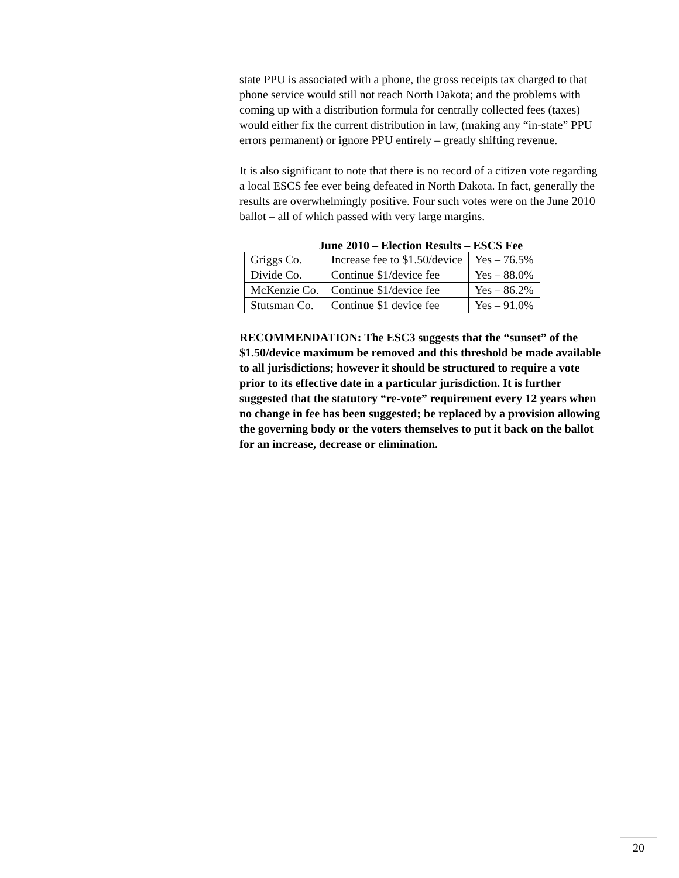state PPU is associated with a phone, the gross receipts tax charged to that phone service would still not reach North Dakota; and the problems with coming up with a distribution formula for centrally collected fees (taxes) would either fix the current distribution in law, (making any “in-state” PPU errors permanent) or ignore PPU entirely – greatly shifting revenue.
It is also significant to note that there is no record of a citizen vote regarding a local ESCS fee ever being defeated in North Dakota. In fact, generally the results are overwhelmingly positive. Four such votes were on the June 2010 ballot – all of which passed with very large margins.
June 2010 – Election Results – ESCS Fee
| Griggs Co. | Increase fee to $1.50/device | Yes – 76.5% |
| Divide Co. | Continue $1/device fee | Yes – 88.0% |
| McKenzie Co. | Continue $1/device fee | Yes – 86.2% |
| Stutsman Co. | Continue $1 device fee | Yes – 91.0% |
RECOMMENDATION: The ESC3 suggests that the “sunset” of the $1.50/device maximum be removed and this threshold be made available to all jurisdictions; however it should be structured to require a vote prior to its effective date in a particular jurisdiction. It is further suggested that the statutory “re-vote” requirement every 12 years when no change in fee has been suggested; be replaced by a provision allowing the governing body or the voters themselves to put it back on the ballot for an increase, decrease or elimination.
20